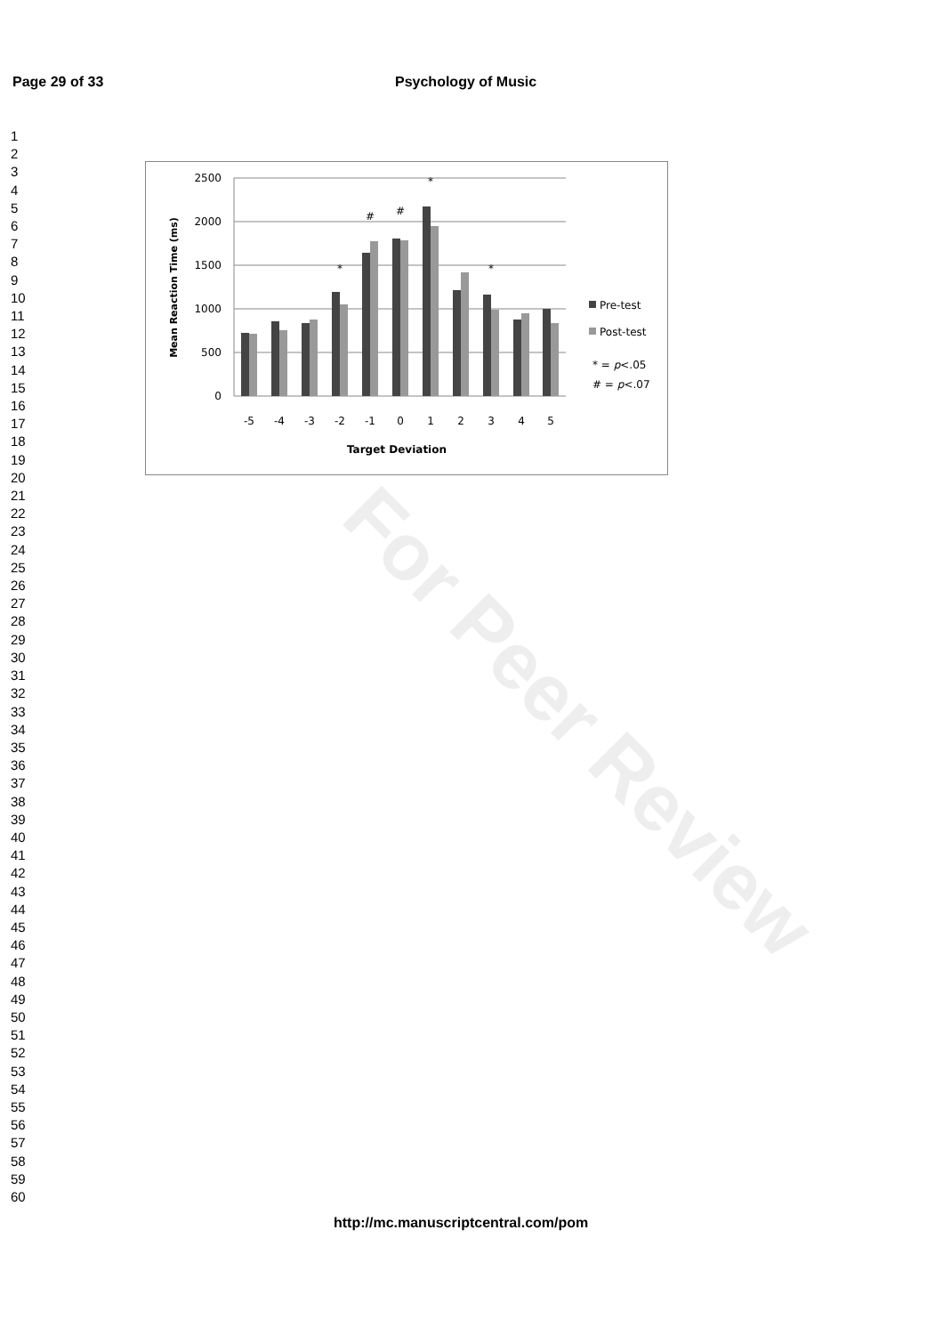Page 29 of 33 Psychology of Music
1
2
3
4
5
6
7
8
9
10
11
12
13
14
15
16
17
18
19
20
21
22
23
24
25
26
27
28
29
30
31
32
33
34
35
36
37
38
39
40
41
42
43
44
45
46
47
48
49
50
51
52
53
54
55
56
57
58
59
60
For Peer Review
2500
2000
1500
1000
500
0
-5
-4
-3
-2
-1
0
1
2
3
4
5
*
#
#
*
*
Target Deviation
Mean Reaction Time (ms)
Pre-test
Post-test
* = p<.05
# = p<.07
http://mc.manuscriptcentral.com/pom